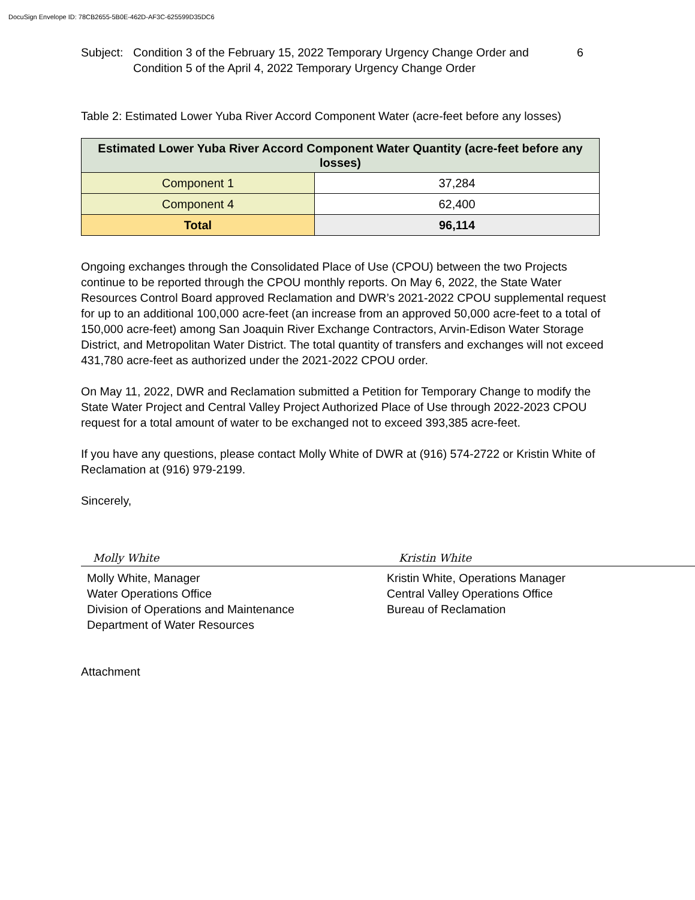DocuSign Envelope ID: 78CB2655-5B0E-462D-AF3C-625599D35DC6
Subject:
Condition 3 of the February 15, 2022 Temporary Urgency Change Order and Condition 5 of the April 4, 2022 Temporary Urgency Change Order
6
Table 2: Estimated Lower Yuba River Accord Component Water (acre-feet before any losses)
| Estimated Lower Yuba River Accord Component Water Quantity (acre-feet before any losses) | |
| --- | --- |
| Component 1 | 37,284 |
| Component 4 | 62,400 |
| Total | 96,114 |
Ongoing exchanges through the Consolidated Place of Use (CPOU) between the two Projects continue to be reported through the CPOU monthly reports. On May 6, 2022, the State Water Resources Control Board approved Reclamation and DWR’s 2021-2022 CPOU supplemental request for up to an additional 100,000 acre-feet (an increase from an approved 50,000 acre-feet to a total of 150,000 acre-feet) among San Joaquin River Exchange Contractors, Arvin-Edison Water Storage District, and Metropolitan Water District. The total quantity of transfers and exchanges will not exceed 431,780 acre-feet as authorized under the 2021-2022 CPOU order.
On May 11, 2022, DWR and Reclamation submitted a Petition for Temporary Change to modify the State Water Project and Central Valley Project Authorized Place of Use through 2022-2023 CPOU request for a total amount of water to be exchanged not to exceed 393,385 acre-feet.
If you have any questions, please contact Molly White of DWR at (916) 574-2722 or Kristin White of Reclamation at (916) 979-2199.
Sincerely,
Molly White
Molly White, Manager
Water Operations Office
Division of Operations and Maintenance
Department of Water Resources
Kristin White
Kristin White, Operations Manager
Central Valley Operations Office
Bureau of Reclamation
Attachment